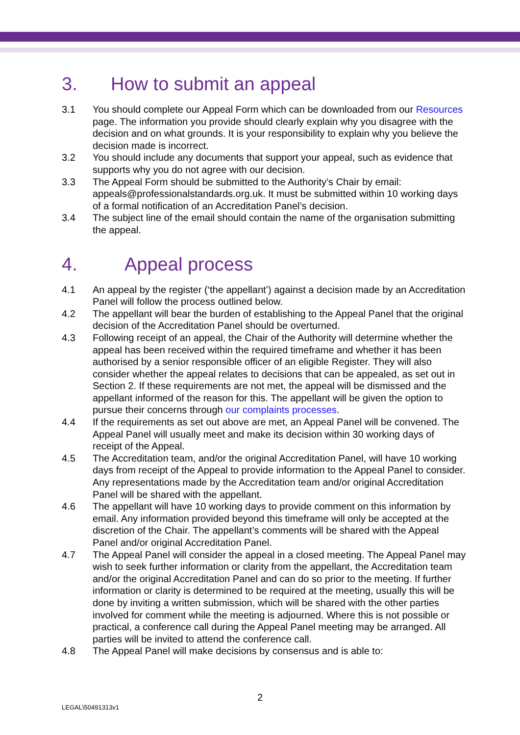3. How to submit an appeal
3.1 You should complete our Appeal Form which can be downloaded from our Resources page. The information you provide should clearly explain why you disagree with the decision and on what grounds. It is your responsibility to explain why you believe the decision made is incorrect.
3.2 You should include any documents that support your appeal, such as evidence that supports why you do not agree with our decision.
3.3 The Appeal Form should be submitted to the Authority’s Chair by email: appeals@professionalstandards.org.uk. It must be submitted within 10 working days of a formal notification of an Accreditation Panel’s decision.
3.4 The subject line of the email should contain the name of the organisation submitting the appeal.
4. Appeal process
4.1 An appeal by the register (‘the appellant’) against a decision made by an Accreditation Panel will follow the process outlined below.
4.2 The appellant will bear the burden of establishing to the Appeal Panel that the original decision of the Accreditation Panel should be overturned.
4.3 Following receipt of an appeal, the Chair of the Authority will determine whether the appeal has been received within the required timeframe and whether it has been authorised by a senior responsible officer of an eligible Register. They will also consider whether the appeal relates to decisions that can be appealed, as set out in Section 2. If these requirements are not met, the appeal will be dismissed and the appellant informed of the reason for this. The appellant will be given the option to pursue their concerns through our complaints processes.
4.4 If the requirements as set out above are met, an Appeal Panel will be convened. The Appeal Panel will usually meet and make its decision within 30 working days of receipt of the Appeal.
4.5 The Accreditation team, and/or the original Accreditation Panel, will have 10 working days from receipt of the Appeal to provide information to the Appeal Panel to consider. Any representations made by the Accreditation team and/or original Accreditation Panel will be shared with the appellant.
4.6 The appellant will have 10 working days to provide comment on this information by email. Any information provided beyond this timeframe will only be accepted at the discretion of the Chair. The appellant’s comments will be shared with the Appeal Panel and/or original Accreditation Panel.
4.7 The Appeal Panel will consider the appeal in a closed meeting. The Appeal Panel may wish to seek further information or clarity from the appellant, the Accreditation team and/or the original Accreditation Panel and can do so prior to the meeting. If further information or clarity is determined to be required at the meeting, usually this will be done by inviting a written submission, which will be shared with the other parties involved for comment while the meeting is adjourned. Where this is not possible or practical, a conference call during the Appeal Panel meeting may be arranged. All parties will be invited to attend the conference call.
4.8 The Appeal Panel will make decisions by consensus and is able to:
2
LEGAL\50491313v1